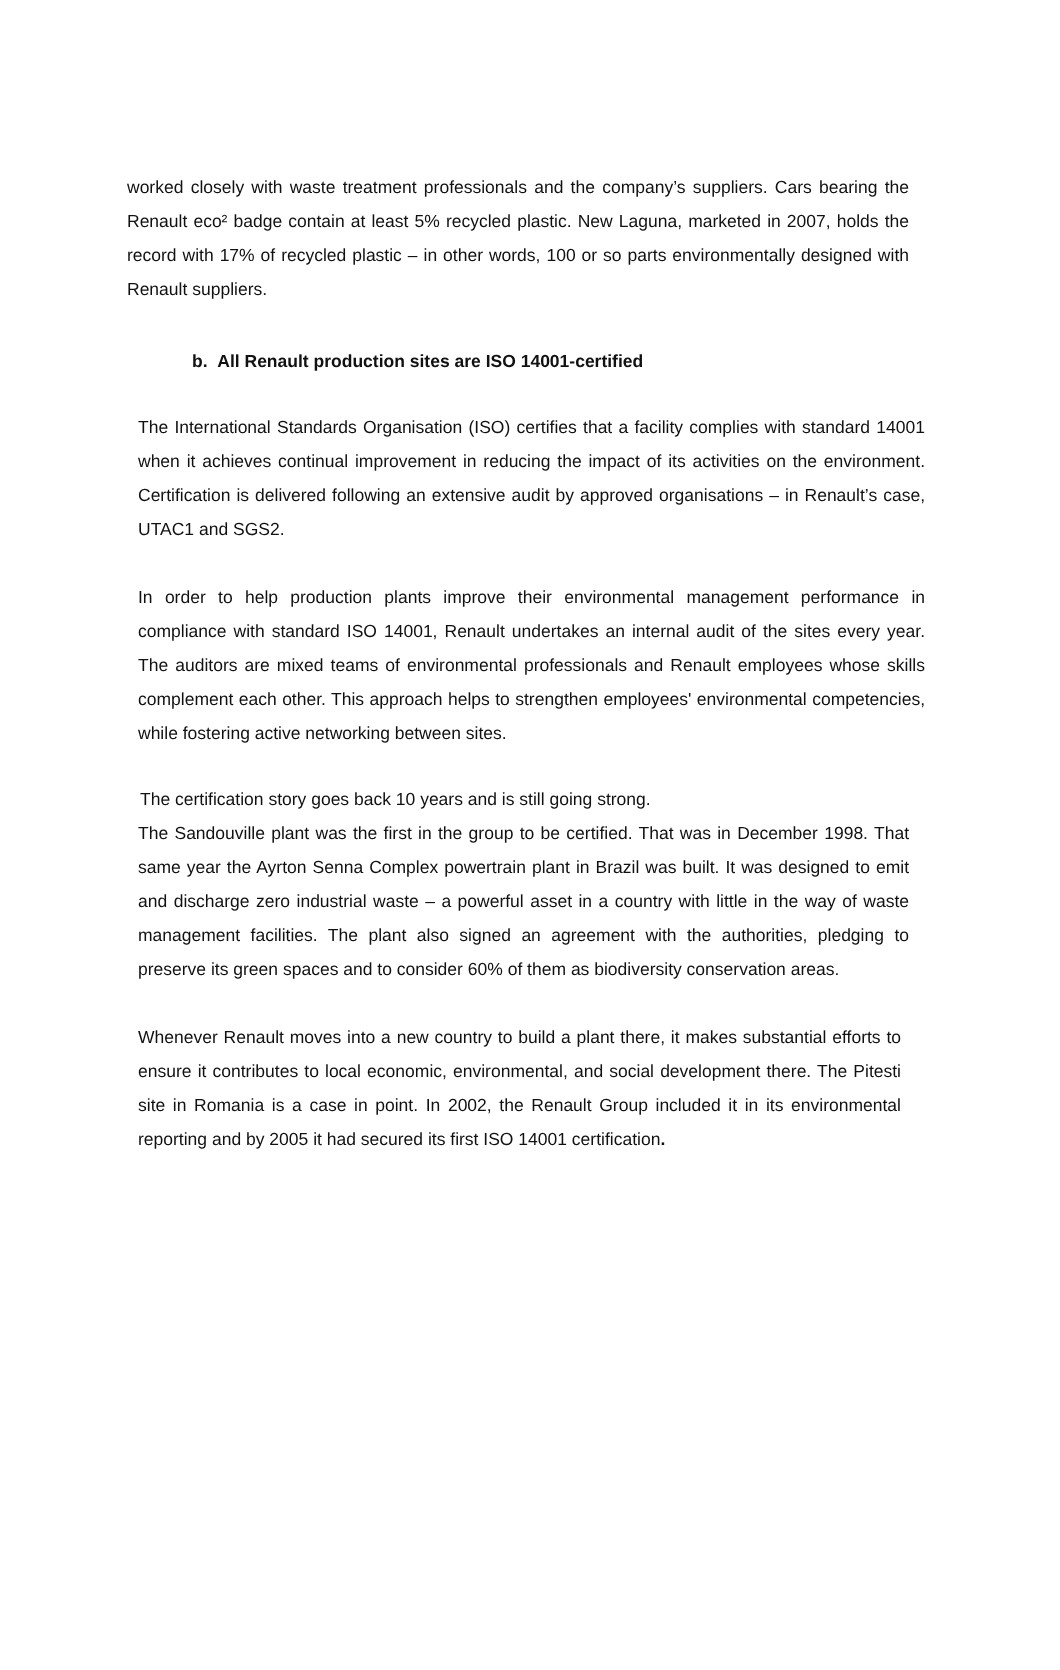worked closely with waste treatment professionals and the company’s suppliers. Cars bearing the Renault eco² badge contain at least 5% recycled plastic. New Laguna, marketed in 2007, holds the record with 17% of recycled plastic – in other words, 100 or so parts environmentally designed with Renault suppliers.
b. All Renault production sites are ISO 14001-certified
The International Standards Organisation (ISO) certifies that a facility complies with standard 14001 when it achieves continual improvement in reducing the impact of its activities on the environment. Certification is delivered following an extensive audit by approved organisations – in Renault’s case, UTAC1 and SGS2.
In order to help production plants improve their environmental management performance in compliance with standard ISO 14001, Renault undertakes an internal audit of the sites every year. The auditors are mixed teams of environmental professionals and Renault employees whose skills complement each other. This approach helps to strengthen employees' environmental competencies, while fostering active networking between sites.
The certification story goes back 10 years and is still going strong.
The Sandouville plant was the first in the group to be certified. That was in December 1998. That same year the Ayrton Senna Complex powertrain plant in Brazil was built. It was designed to emit and discharge zero industrial waste – a powerful asset in a country with little in the way of waste management facilities. The plant also signed an agreement with the authorities, pledging to preserve its green spaces and to consider 60% of them as biodiversity conservation areas.
Whenever Renault moves into a new country to build a plant there, it makes substantial efforts to ensure it contributes to local economic, environmental, and social development there. The Pitesti site in Romania is a case in point. In 2002, the Renault Group included it in its environmental reporting and by 2005 it had secured its first ISO 14001 certification.